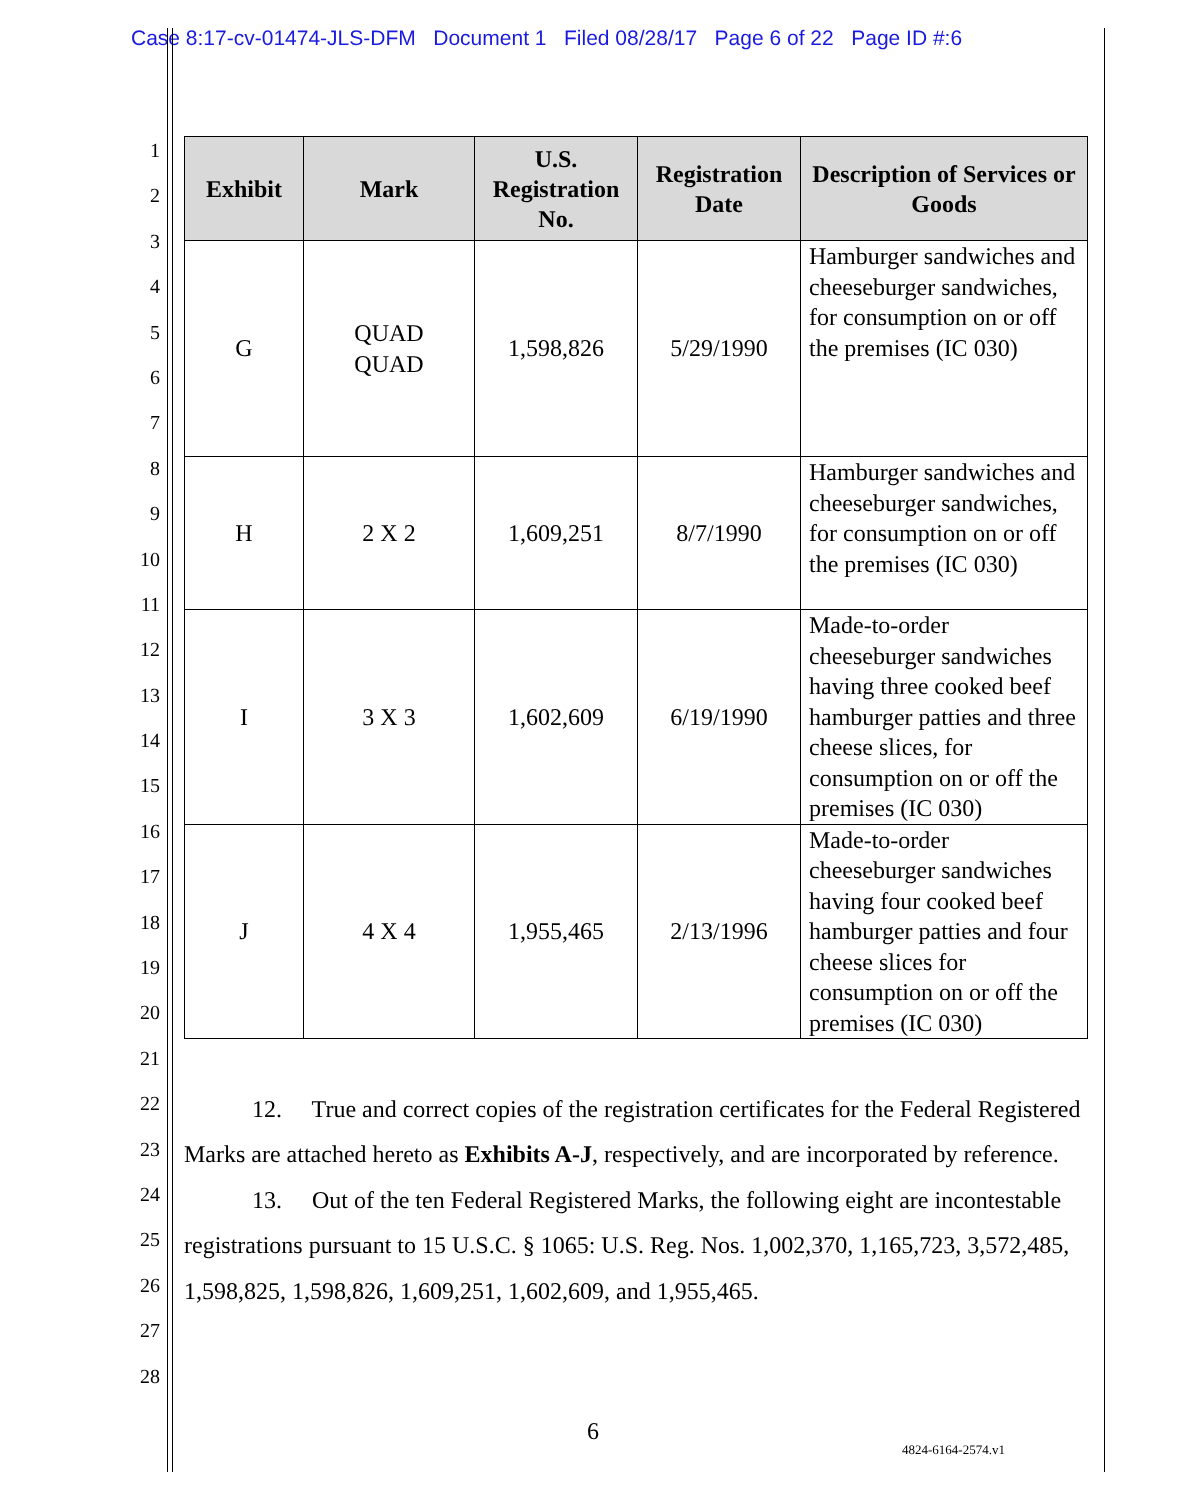Case 8:17-cv-01474-JLS-DFM Document 1 Filed 08/28/17 Page 6 of 22 Page ID #:6
1
2
3
4
5
6
7
8
9
10
11
12
13
14
15
16
17
18
19
20
21
22
23
24
25
26
27
28
| Exhibit | Mark | U.S. Registration No. | Registration Date | Description of Services or Goods |
| --- | --- | --- | --- | --- |
| G | QUAD QUAD | 1,598,826 | 5/29/1990 | Hamburger sandwiches and cheeseburger sandwiches, for consumption on or off the premises (IC 030) |
| H | 2 X 2 | 1,609,251 | 8/7/1990 | Hamburger sandwiches and cheeseburger sandwiches, for consumption on or off the premises (IC 030) |
| I | 3 X 3 | 1,602,609 | 6/19/1990 | Made-to-order cheeseburger sandwiches having three cooked beef hamburger patties and three cheese slices, for consumption on or off the premises (IC 030) |
| J | 4 X 4 | 1,955,465 | 2/13/1996 | Made-to-order cheeseburger sandwiches having four cooked beef hamburger patties and four cheese slices for consumption on or off the premises (IC 030) |
12. True and correct copies of the registration certificates for the Federal Registered Marks are attached hereto as Exhibits A-J, respectively, and are incorporated by reference.
13. Out of the ten Federal Registered Marks, the following eight are incontestable registrations pursuant to 15 U.S.C. § 1065: U.S. Reg. Nos. 1,002,370, 1,165,723, 3,572,485, 1,598,825, 1,598,826, 1,609,251, 1,602,609, and 1,955,465.
6
4824-6164-2574.v1